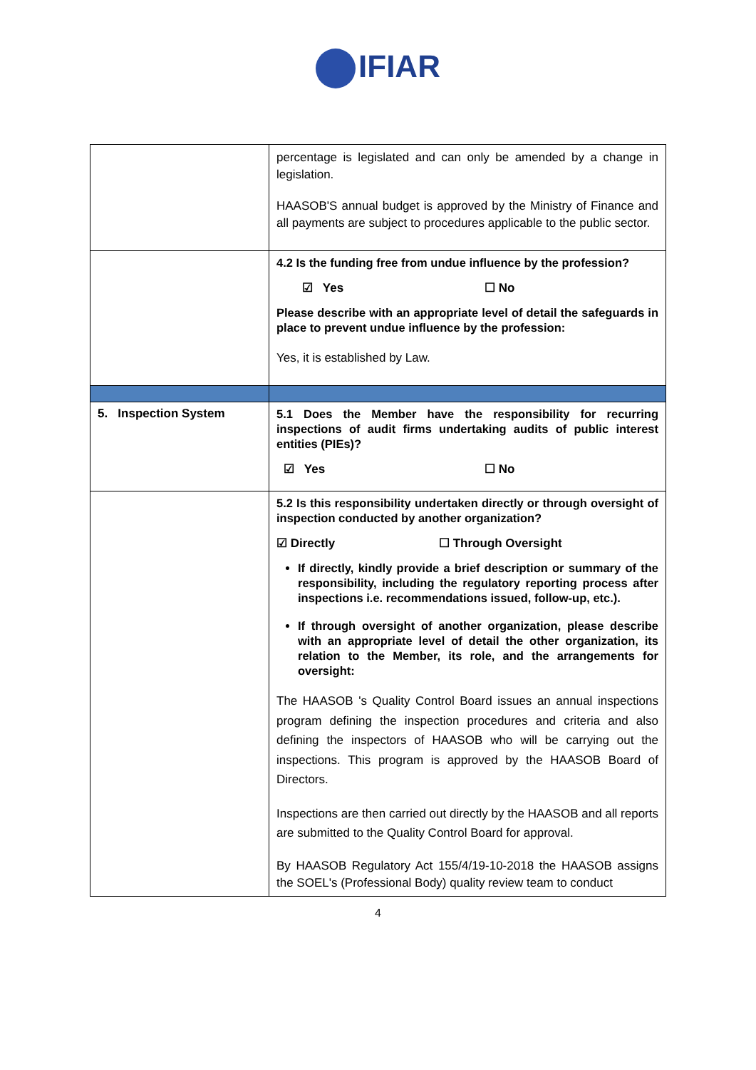IFIAR
| | percentage is legislated and can only be amended by a change in legislation. HAASOB'S annual budget is approved by the Ministry of Finance and all payments are subject to procedures applicable to the public sector. |
| | 4.2 Is the funding free from undue influence by the profession? ☑ Yes ☐ No Please describe with an appropriate level of detail the safeguards in place to prevent undue influence by the profession: Yes, it is established by Law. |
| 5. Inspection System | 5.1 Does the Member have the responsibility for recurring inspections of audit firms undertaking audits of public interest entities (PIEs)? ☑ Yes ☐ No |
| | 5.2 Is this responsibility undertaken directly or through oversight of inspection conducted by another organization? ☑ Directly ☐ Through Oversight If directly, kindly provide a brief description or summary of the responsibility, including the regulatory reporting process after inspections i.e. recommendations issued, follow-up, etc.). If through oversight of another organization, please describe with an appropriate level of detail the other organization, its relation to the Member, its role, and the arrangements for oversight: The HAASOB 's Quality Control Board issues an annual inspections program defining the inspection procedures and criteria and also defining the inspectors of HAASOB who will be carrying out the inspections. This program is approved by the HAASOB Board of Directors. Inspections are then carried out directly by the HAASOB and all reports are submitted to the Quality Control Board for approval. By HAASOB Regulatory Act 155/4/19-10-2018 the HAASOB assigns the SOEL's (Professional Body) quality review team to conduct |
4